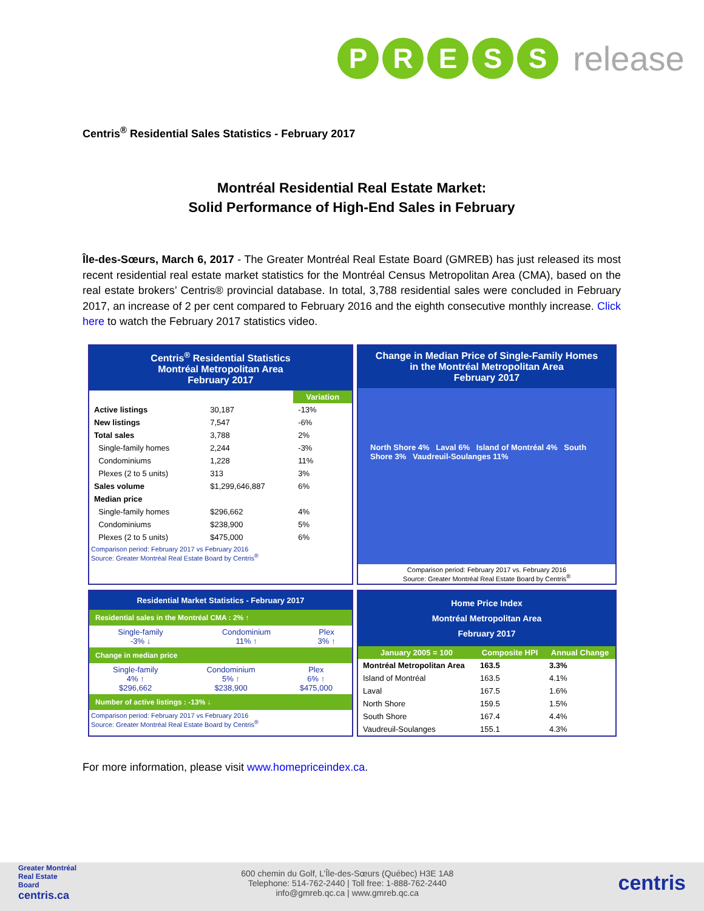PRESS release
Centris<sup>®</sup> Residential Sales Statistics - February 2017
Montréal Residential Real Estate Market:
Solid Performance of High-End Sales in February
Île-des-Sœurs, March 6, 2017 - The Greater Montréal Real Estate Board (GMREB) has just released its most recent residential real estate market statistics for the Montréal Census Metropolitan Area (CMA), based on the real estate brokers’ Centris® provincial database. In total, 3,788 residential sales were concluded in February 2017, an increase of 2 per cent compared to February 2016 and the eighth consecutive monthly increase. Click here to watch the February 2017 statistics video.
Centris<sup>®</sup> Residential Statistics
Montréal Metropolitan Area
February 2017
| | | Variation |
| --- | --- | --- |
| Active listings | 30,187 | -13% |
| New listings | 7,547 | -6% |
| Total sales | 3,788 | 2% |
| Single-family homes | 2,244 | -3% |
| Condominiums | 1,228 | 11% |
| Plexes (2 to 5 units) | 313 | 3% |
| Sales volume | $1,299,646,887 | 6% |
| Median price | | |
| Single-family homes | $296,662 | 4% |
| Condominiums | $238,900 | 5% |
| Plexes (2 to 5 units) | $475,000 | 6% |
Comparison period: February 2017 vs February 2016
Source: Greater Montréal Real Estate Board by Centris<sup>®</sup>
Change in Median Price of Single-Family Homes
in the Montréal Metropolitan Area
February 2017
North Shore 4% Laval 6% Island of Montréal 4% South Shore 3% Vaudreuil-Soulanges 11%
Comparison period: February 2017 vs. February 2016
Source: Greater Montréal Real Estate Board by Centris<sup>®</sup>
Residential Market Statistics - February 2017
Residential sales in the Montréal CMA : 2% ↑
| Single-family -3% ↓ | Condominium 11% ↑ | Plex 3% ↑ |
Change in median price
| Single-family 4% ↑ $296,662 | Condominium 5% ↑ $238,900 | Plex 6% ↑ $475,000 |
Number of active listings : -13% ↓
Comparison period: February 2017 vs February 2016
Source: Greater Montréal Real Estate Board by Centris<sup>®</sup>
Home Price Index
Montréal Metropolitan Area
February 2017
| January 2005 = 100 | Composite HPI | Annual Change |
| --- | --- | --- |
| Montréal Metropolitan Area | 163.5 | 3.3% |
| Island of Montréal | 163.5 | 4.1% |
| Laval | 167.5 | 1.6% |
| North Shore | 159.5 | 1.5% |
| South Shore | 167.4 | 4.4% |
| Vaudreuil-Soulanges | 155.1 | 4.3% |
For more information, please visit www.homepriceindex.ca.
Greater Montréal
Real Estate
Board
centris.ca
600 chemin du Golf, L’Île-des-Sœurs (Québec) H3E 1A8
Telephone: 514-762-2440 | Toll free: 1-888-762-2440
info@gmreb.qc.ca | www.gmreb.qc.ca
centris